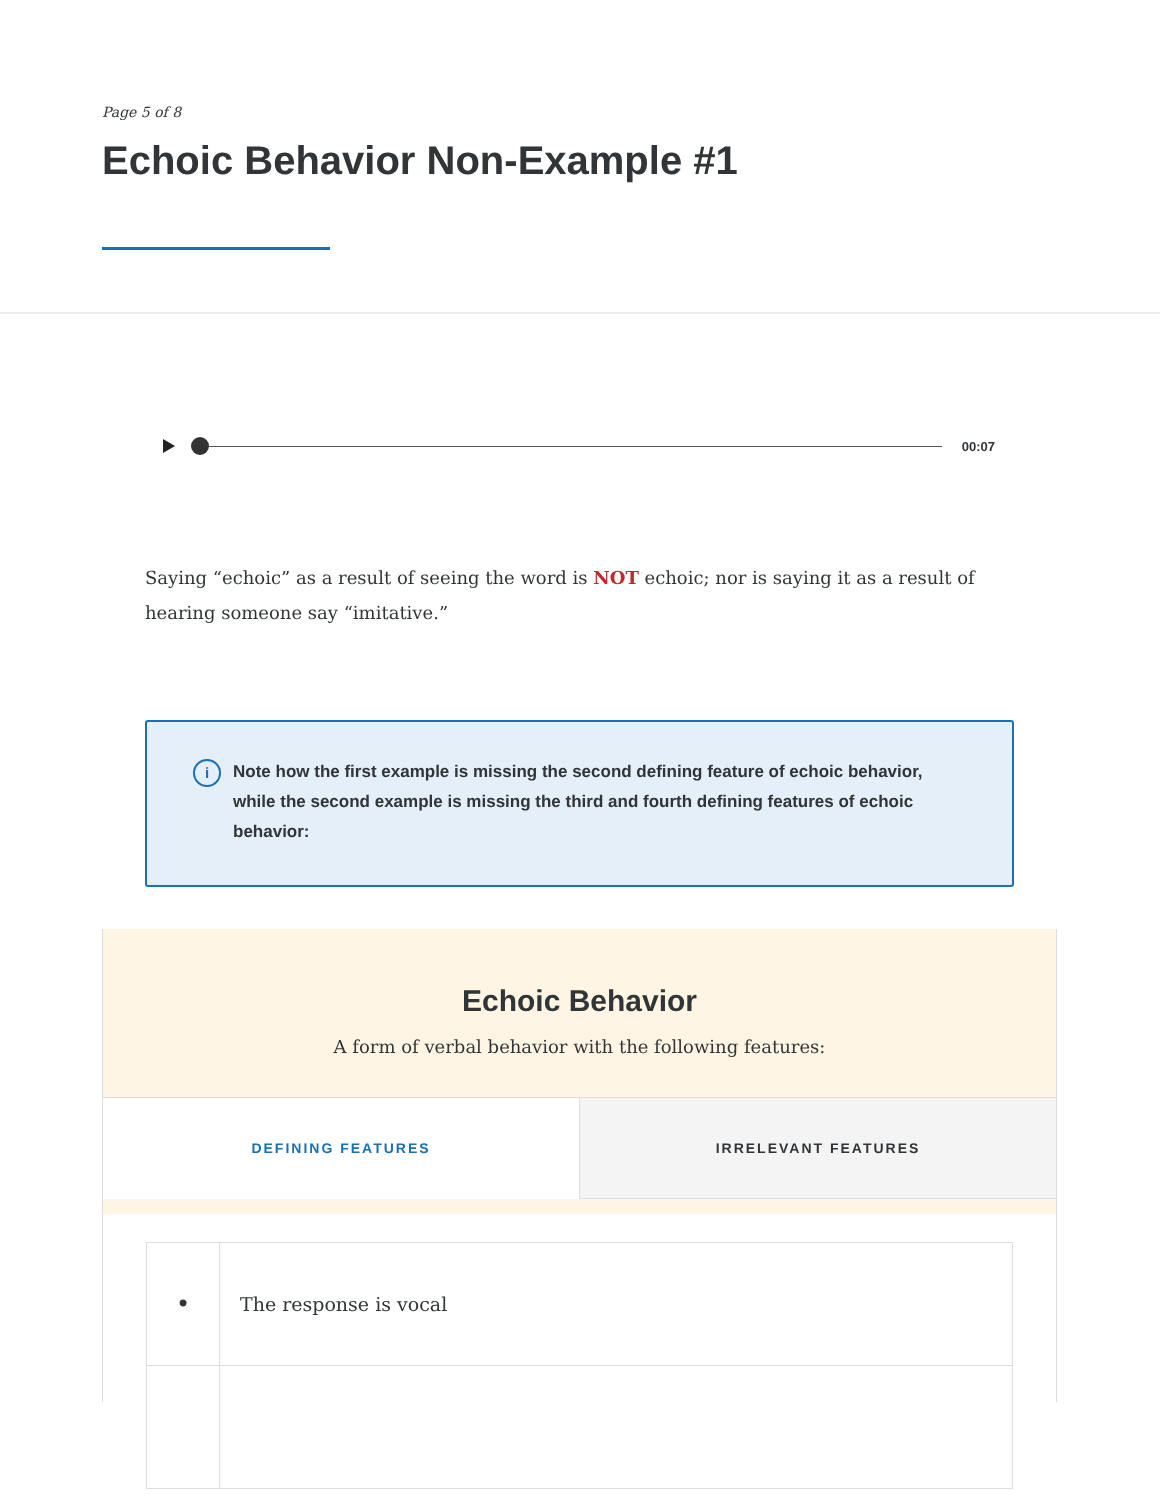Page 5 of 8
Echoic Behavior Non-Example #1
00:07
Saying “echoic” as a result of seeing the word is NOT echoic; nor is saying it as a result of hearing someone say “imitative.”
i
Note how the first example is missing the second defining feature of echoic behavior, while the second example is missing the third and fourth defining features of echoic behavior:
Echoic Behavior
A form of verbal behavior with the following features:
DEFINING FEATURES IRRELEVANT FEATURES
| • | The response is vocal |